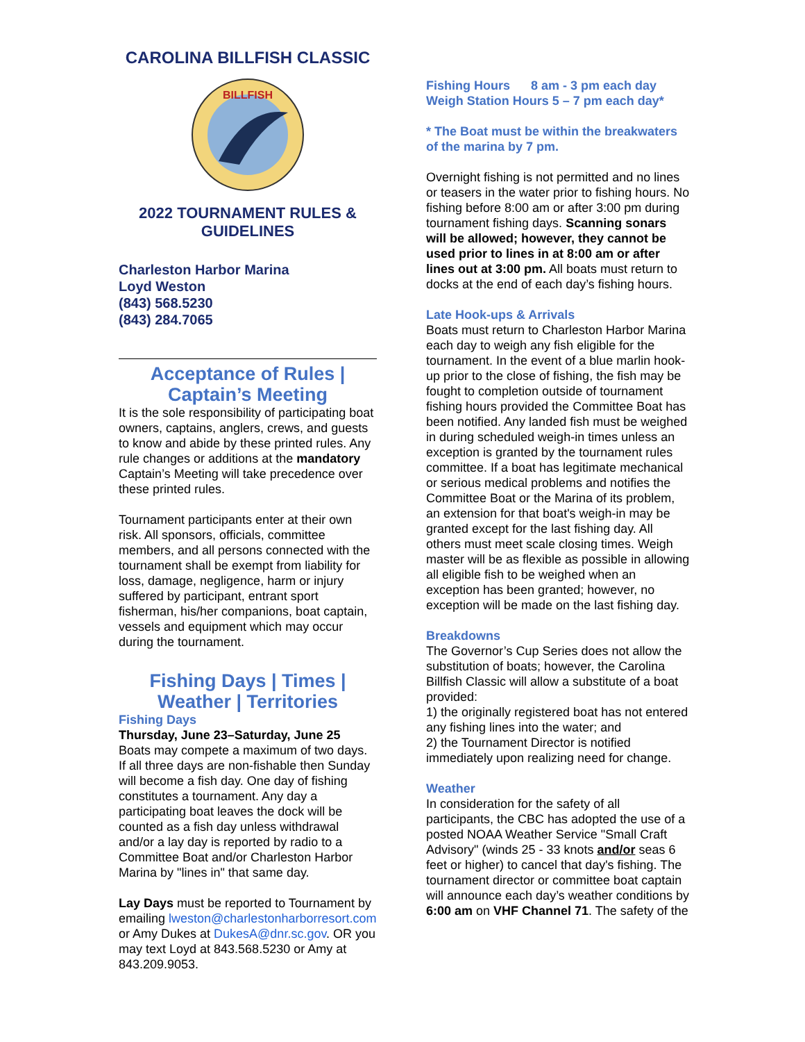CAROLINA BILLFISH CLASSIC
BILLFISH
2022 TOURNAMENT RULES & GUIDELINES
Charleston Harbor Marina
Loyd Weston
(843) 568.5230
(843) 284.7065
Acceptance of Rules | Captain’s Meeting
It is the sole responsibility of participating boat owners, captains, anglers, crews, and guests to know and abide by these printed rules. Any rule changes or additions at the mandatory Captain’s Meeting will take precedence over these printed rules.
Tournament participants enter at their own risk. All sponsors, officials, committee members, and all persons connected with the tournament shall be exempt from liability for loss, damage, negligence, harm or injury suffered by participant, entrant sport fisherman, his/her companions, boat captain, vessels and equipment which may occur during the tournament.
Fishing Days | Times | Weather | Territories
Fishing Days
Thursday, June 23–Saturday, June 25
Boats may compete a maximum of two days. If all three days are non-fishable then Sunday will become a fish day. One day of fishing constitutes a tournament. Any day a participating boat leaves the dock will be counted as a fish day unless withdrawal and/or a lay day is reported by radio to a Committee Boat and/or Charleston Harbor Marina by "lines in" that same day.
Lay Days must be reported to Tournament by emailing lweston@charlestonharborresort.com or Amy Dukes at DukesA@dnr.sc.gov. OR you may text Loyd at 843.568.5230 or Amy at 843.209.9053.
Fishing Hours 8 am - 3 pm each day
Weigh Station Hours 5 – 7 pm each day*
* The Boat must be within the breakwaters of the marina by 7 pm.
Overnight fishing is not permitted and no lines or teasers in the water prior to fishing hours. No fishing before 8:00 am or after 3:00 pm during tournament fishing days. Scanning sonars will be allowed; however, they cannot be used prior to lines in at 8:00 am or after lines out at 3:00 pm. All boats must return to docks at the end of each day’s fishing hours.
Late Hook-ups & Arrivals
Boats must return to Charleston Harbor Marina each day to weigh any fish eligible for the tournament. In the event of a blue marlin hook-up prior to the close of fishing, the fish may be fought to completion outside of tournament fishing hours provided the Committee Boat has been notified. Any landed fish must be weighed in during scheduled weigh-in times unless an exception is granted by the tournament rules committee. If a boat has legitimate mechanical or serious medical problems and notifies the Committee Boat or the Marina of its problem, an extension for that boat's weigh-in may be granted except for the last fishing day. All others must meet scale closing times. Weigh master will be as flexible as possible in allowing all eligible fish to be weighed when an exception has been granted; however, no exception will be made on the last fishing day.
Breakdowns
The Governor’s Cup Series does not allow the substitution of boats; however, the Carolina Billfish Classic will allow a substitute of a boat provided:
1) the originally registered boat has not entered any fishing lines into the water; and
2) the Tournament Director is notified immediately upon realizing need for change.
Weather
In consideration for the safety of all participants, the CBC has adopted the use of a posted NOAA Weather Service "Small Craft Advisory" (winds 25 - 33 knots and/or seas 6 feet or higher) to cancel that day's fishing. The tournament director or committee boat captain will announce each day’s weather conditions by 6:00 am on VHF Channel 71. The safety of the